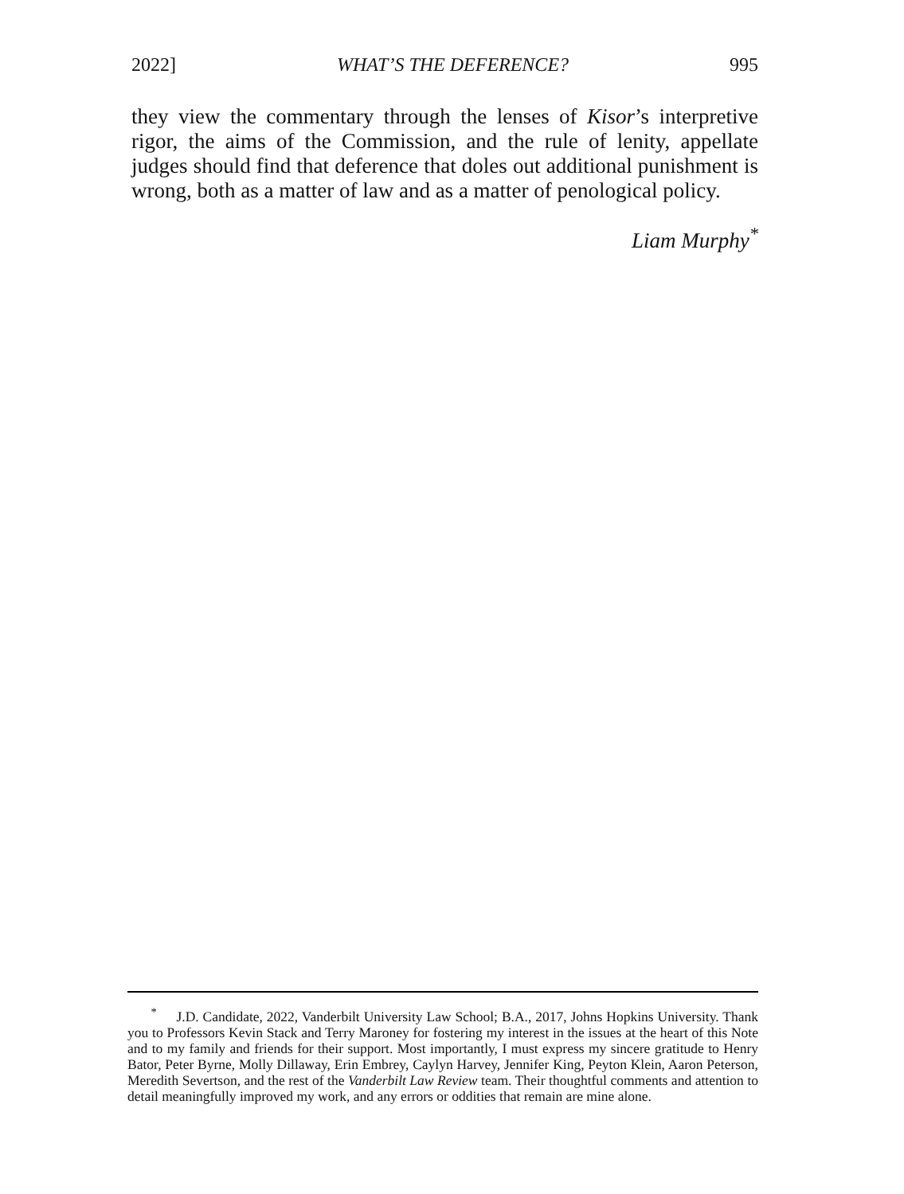2022] WHAT’S THE DEFERENCE? 995
they view the commentary through the lenses of Kisor’s interpretive rigor, the aims of the Commission, and the rule of lenity, appellate judges should find that deference that doles out additional punishment is wrong, both as a matter of law and as a matter of penological policy.
Liam Murphy<sup>*</sup>
<sup>*</sup> J.D. Candidate, 2022, Vanderbilt University Law School; B.A., 2017, Johns Hopkins University. Thank you to Professors Kevin Stack and Terry Maroney for fostering my interest in the issues at the heart of this Note and to my family and friends for their support. Most importantly, I must express my sincere gratitude to Henry Bator, Peter Byrne, Molly Dillaway, Erin Embrey, Caylyn Harvey, Jennifer King, Peyton Klein, Aaron Peterson, Meredith Severtson, and the rest of the Vanderbilt Law Review team. Their thoughtful comments and attention to detail meaningfully improved my work, and any errors or oddities that remain are mine alone.